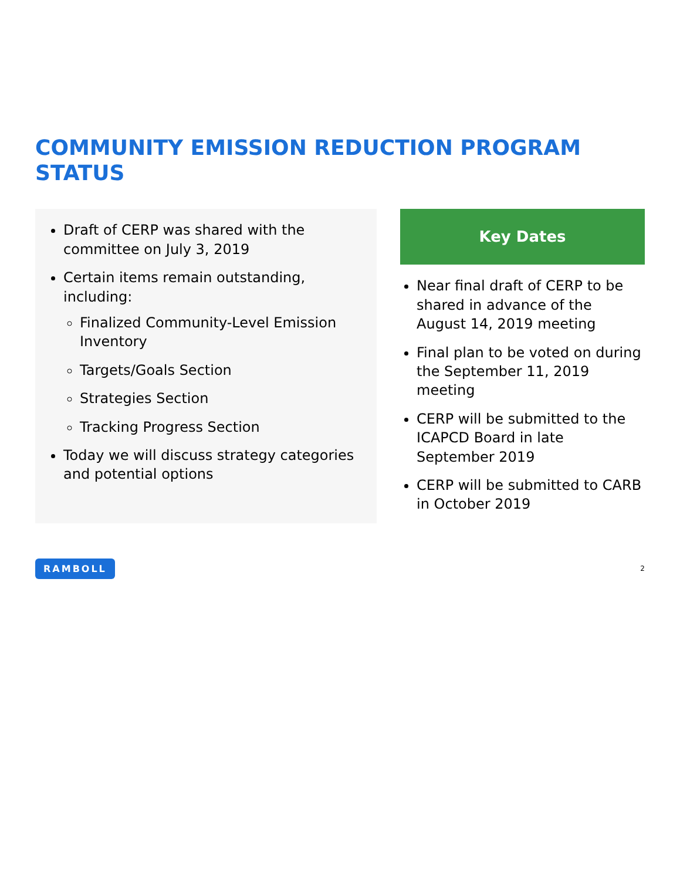COMMUNITY EMISSION REDUCTION PROGRAM STATUS
Draft of CERP was shared with the committee on July 3, 2019
Certain items remain outstanding, including:
Finalized Community-Level Emission Inventory
Targets/Goals Section
Strategies Section
Tracking Progress Section
Today we will discuss strategy categories and potential options
Key Dates
Near final draft of CERP to be shared in advance of the August 14, 2019 meeting
Final plan to be voted on during the September 11, 2019 meeting
CERP will be submitted to the ICAPCD Board in late September 2019
CERP will be submitted to CARB in October 2019
RAMBOLL 2